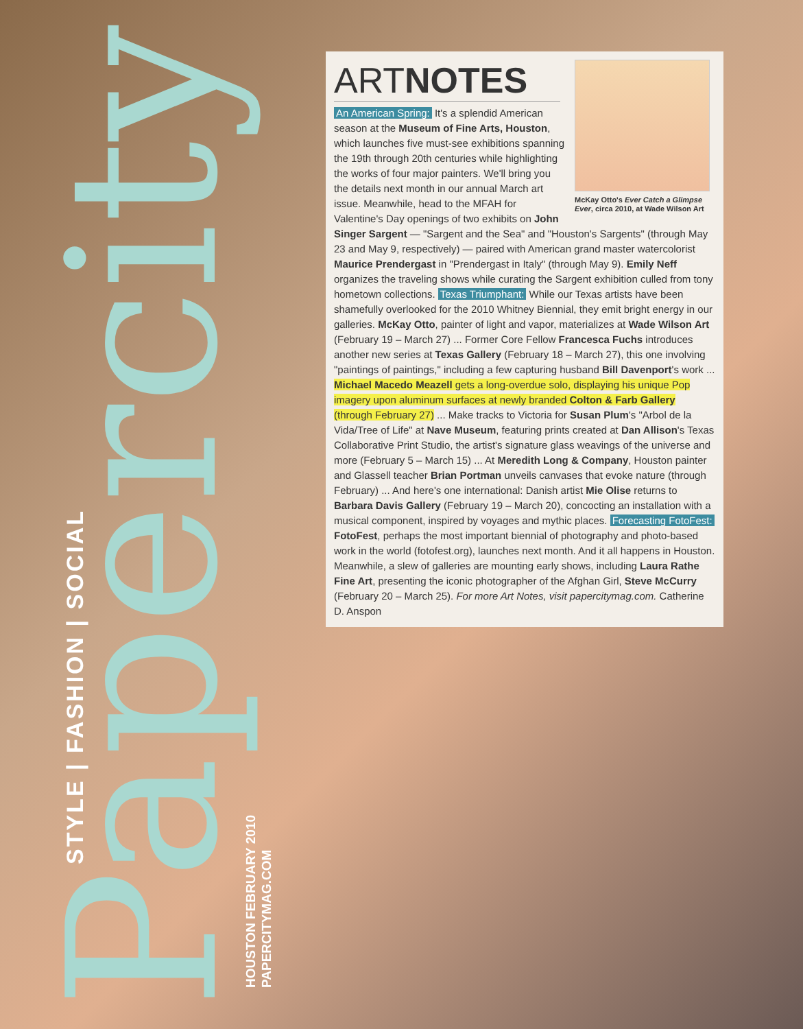Papercity
STYLE | FASHION | SOCIAL
HOUSTON FEBRUARY 2010
PAPERCITYMAG.COM
McKay Otto's Ever Catch a Glimpse Ever, circa 2010, at Wade Wilson Art
ARTNOTES
An American Spring: It's a splendid American season at the Museum of Fine Arts, Houston, which launches five must-see exhibitions spanning the 19th through 20th centuries while highlighting the works of four major painters. We'll bring you the details next month in our annual March art issue. Meanwhile, head to the MFAH for Valentine's Day openings of two exhibits on John Singer Sargent — "Sargent and the Sea" and "Houston's Sargents" (through May 23 and May 9, respectively) — paired with American grand master watercolorist Maurice Prendergast in "Prendergast in Italy" (through May 9). Emily Neff organizes the traveling shows while curating the Sargent exhibition culled from tony hometown collections. Texas Triumphant: While our Texas artists have been shamefully overlooked for the 2010 Whitney Biennial, they emit bright energy in our galleries. McKay Otto, painter of light and vapor, materializes at Wade Wilson Art (February 19 – March 27) ... Former Core Fellow Francesca Fuchs introduces another new series at Texas Gallery (February 18 – March 27), this one involving "paintings of paintings," including a few capturing husband Bill Davenport's work ... Michael Macedo Meazell gets a long-overdue solo, displaying his unique Pop imagery upon aluminum surfaces at newly branded Colton & Farb Gallery (through February 27) ... Make tracks to Victoria for Susan Plum's "Arbol de la Vida/Tree of Life" at Nave Museum, featuring prints created at Dan Allison's Texas Collaborative Print Studio, the artist's signature glass weavings of the universe and more (February 5 – March 15) ... At Meredith Long & Company, Houston painter and Glassell teacher Brian Portman unveils canvases that evoke nature (through February) ... And here's one international: Danish artist Mie Olise returns to Barbara Davis Gallery (February 19 – March 20), concocting an installation with a musical component, inspired by voyages and mythic places. Forecasting FotoFest: FotoFest, perhaps the most important biennial of photography and photo-based work in the world (fotofest.org), launches next month. And it all happens in Houston. Meanwhile, a slew of galleries are mounting early shows, including Laura Rathe Fine Art, presenting the iconic photographer of the Afghan Girl, Steve McCurry (February 20 – March 25). For more Art Notes, visit papercitymag.com. Catherine D. Anspon